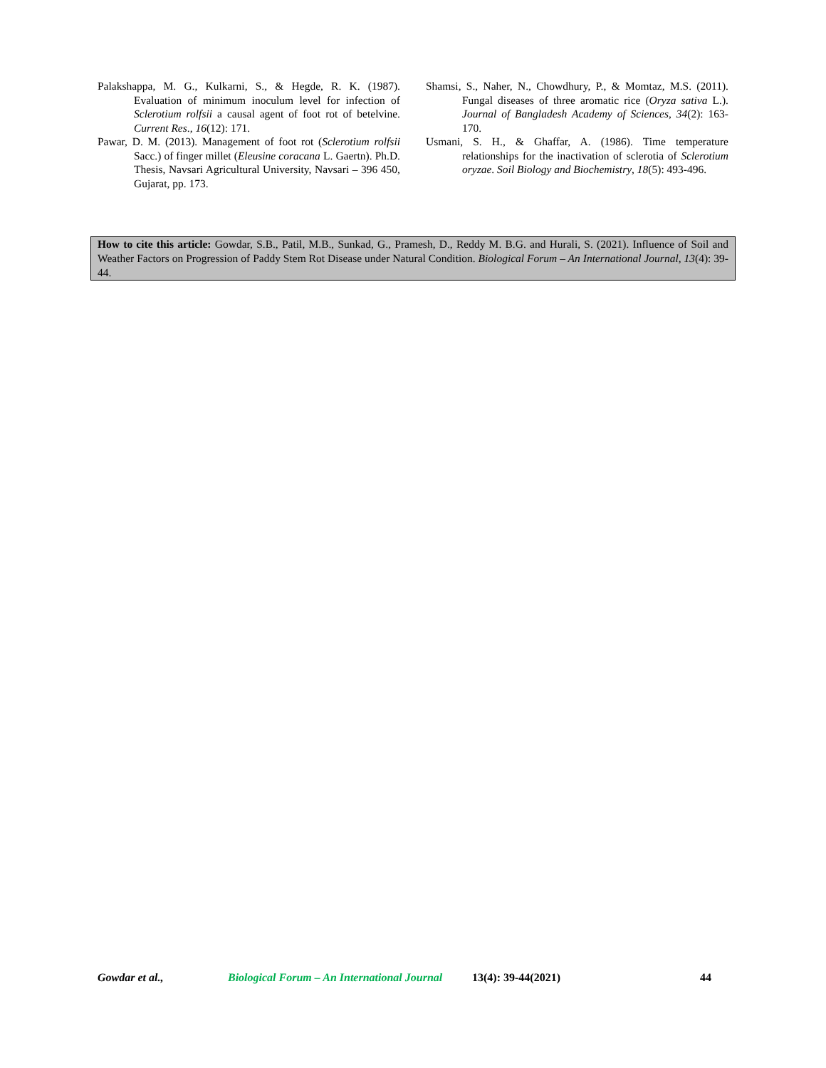Palakshappa, M. G., Kulkarni, S., & Hegde, R. K. (1987). Evaluation of minimum inoculum level for infection of Sclerotium rolfsii a causal agent of foot rot of betelvine. Current Res., 16(12): 171.
Pawar, D. M. (2013). Management of foot rot (Sclerotium rolfsii Sacc.) of finger millet (Eleusine coracana L. Gaertn). Ph.D. Thesis, Navsari Agricultural University, Navsari – 396 450, Gujarat, pp. 173.
Shamsi, S., Naher, N., Chowdhury, P., & Momtaz, M.S. (2011). Fungal diseases of three aromatic rice (Oryza sativa L.). Journal of Bangladesh Academy of Sciences, 34(2): 163-170.
Usmani, S. H., & Ghaffar, A. (1986). Time temperature relationships for the inactivation of sclerotia of Sclerotium oryzae. Soil Biology and Biochemistry, 18(5): 493-496.
How to cite this article: Gowdar, S.B., Patil, M.B., Sunkad, G., Pramesh, D., Reddy M. B.G. and Hurali, S. (2021). Influence of Soil and Weather Factors on Progression of Paddy Stem Rot Disease under Natural Condition. Biological Forum – An International Journal, 13(4): 39-44.
Gowdar et al., Biological Forum – An International Journal 13(4): 39-44(2021) 44